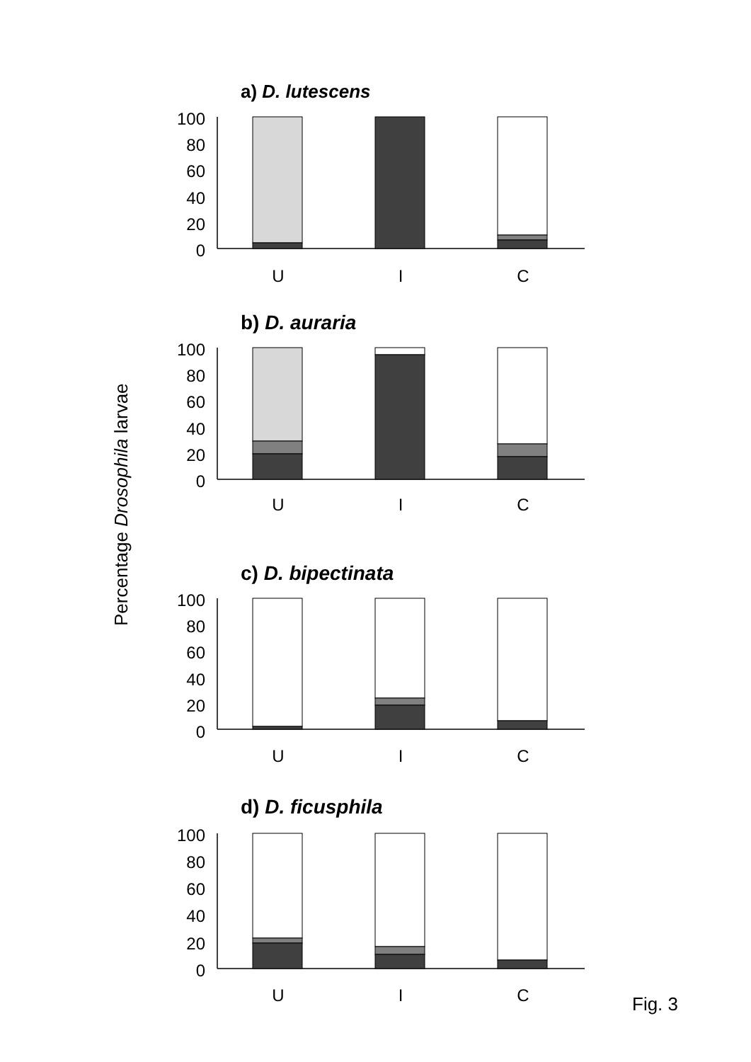a) D. lutescens
b) D. auraria
c) D. bipectinata
d) D. ficusphila
Percentage Drosophila larvae
100
80
60
40
20
0
100
80
60
40
20
0
100
80
60
40
20
0
100
80
60
40
20
0
U
I
C
U
I
C
U
I
C
U
I
C
Fig. 3